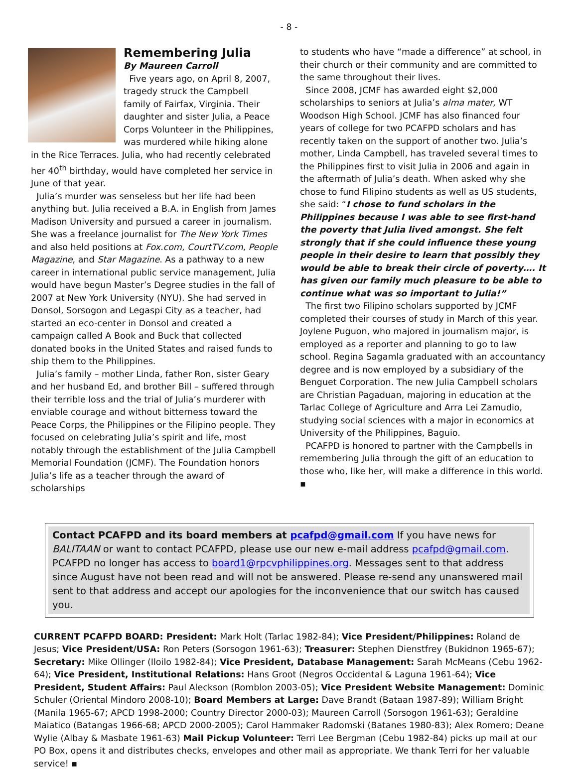- 8 -
Remembering Julia
By Maureen Carroll
Five years ago, on April 8, 2007, tragedy struck the Campbell family of Fairfax, Virginia. Their daughter and sister Julia, a Peace Corps Volunteer in the Philippines, was murdered while hiking alone in the Rice Terraces. Julia, who had recently celebrated her 40<sup>th</sup> birthday, would have completed her service in June of that year.
Julia’s murder was senseless but her life had been anything but. Julia received a B.A. in English from James Madison University and pursued a career in journalism. She was a freelance journalist for The New York Times and also held positions at Fox.com, CourtTV.com, People Magazine, and Star Magazine. As a pathway to a new career in international public service management, Julia would have begun Master’s Degree studies in the fall of 2007 at New York University (NYU). She had served in Donsol, Sorsogon and Legaspi City as a teacher, had started an eco-center in Donsol and created a campaign called A Book and Buck that collected donated books in the United States and raised funds to ship them to the Philippines.
Julia’s family – mother Linda, father Ron, sister Geary and her husband Ed, and brother Bill – suffered through their terrible loss and the trial of Julia’s murderer with enviable courage and without bitterness toward the Peace Corps, the Philippines or the Filipino people. They focused on celebrating Julia’s spirit and life, most notably through the establishment of the Julia Campbell Memorial Foundation (JCMF). The Foundation honors Julia’s life as a teacher through the award of scholarships
to students who have “made a difference” at school, in their church or their community and are committed to the same throughout their lives.
Since 2008, JCMF has awarded eight $2,000 scholarships to seniors at Julia’s alma mater, WT Woodson High School. JCMF has also financed four years of college for two PCAFPD scholars and has recently taken on the support of another two. Julia’s mother, Linda Campbell, has traveled several times to the Philippines first to visit Julia in 2006 and again in the aftermath of Julia’s death. When asked why she chose to fund Filipino students as well as US students, she said: “I chose to fund scholars in the Philippines because I was able to see first-hand the poverty that Julia lived amongst. She felt strongly that if she could influence these young people in their desire to learn that possibly they would be able to break their circle of poverty…. It has given our family much pleasure to be able to continue what was so important to Julia!”
The first two Filipino scholars supported by JCMF completed their courses of study in March of this year. Joylene Puguon, who majored in journalism major, is employed as a reporter and planning to go to law school. Regina Sagamla graduated with an accountancy degree and is now employed by a subsidiary of the Benguet Corporation. The new Julia Campbell scholars are Christian Pagaduan, majoring in education at the Tarlac College of Agriculture and Arra Lei Zamudio, studying social sciences with a major in economics at University of the Philippines, Baguio.
PCAFPD is honored to partner with the Campbells in remembering Julia through the gift of an education to those who, like her, will make a difference in this world. ▪
Contact PCAFPD and its board members at pcafpd@gmail.com If you have news for BALITAAN or want to contact PCAFPD, please use our new e-mail address pcafpd@gmail.com. PCAFPD no longer has access to board1@rpcvphilippines.org. Messages sent to that address since August have not been read and will not be answered. Please re-send any unanswered mail sent to that address and accept our apologies for the inconvenience that our switch has caused you.
CURRENT PCAFPD BOARD: President: Mark Holt (Tarlac 1982-84); Vice President/Philippines: Roland de Jesus; Vice President/USA: Ron Peters (Sorsogon 1961-63); Treasurer: Stephen Dienstfrey (Bukidnon 1965-67); Secretary: Mike Ollinger (Iloilo 1982-84); Vice President, Database Management: Sarah McMeans (Cebu 1962-64); Vice President, Institutional Relations: Hans Groot (Negros Occidental & Laguna 1961-64); Vice President, Student Affairs: Paul Aleckson (Romblon 2003-05); Vice President Website Management: Dominic Schuler (Oriental Mindoro 2008-10); Board Members at Large: Dave Brandt (Bataan 1987-89); William Bright (Manila 1965-67; APCD 1998-2000; Country Director 2000-03); Maureen Carroll (Sorsogon 1961-63); Geraldine Maiatico (Batangas 1966-68; APCD 2000-2005); Carol Hammaker Radomski (Batanes 1980-83); Alex Romero; Deane Wylie (Albay & Masbate 1961-63) Mail Pickup Volunteer: Terri Lee Bergman (Cebu 1982-84) picks up mail at our PO Box, opens it and distributes checks, envelopes and other mail as appropriate. We thank Terri for her valuable service! ▪